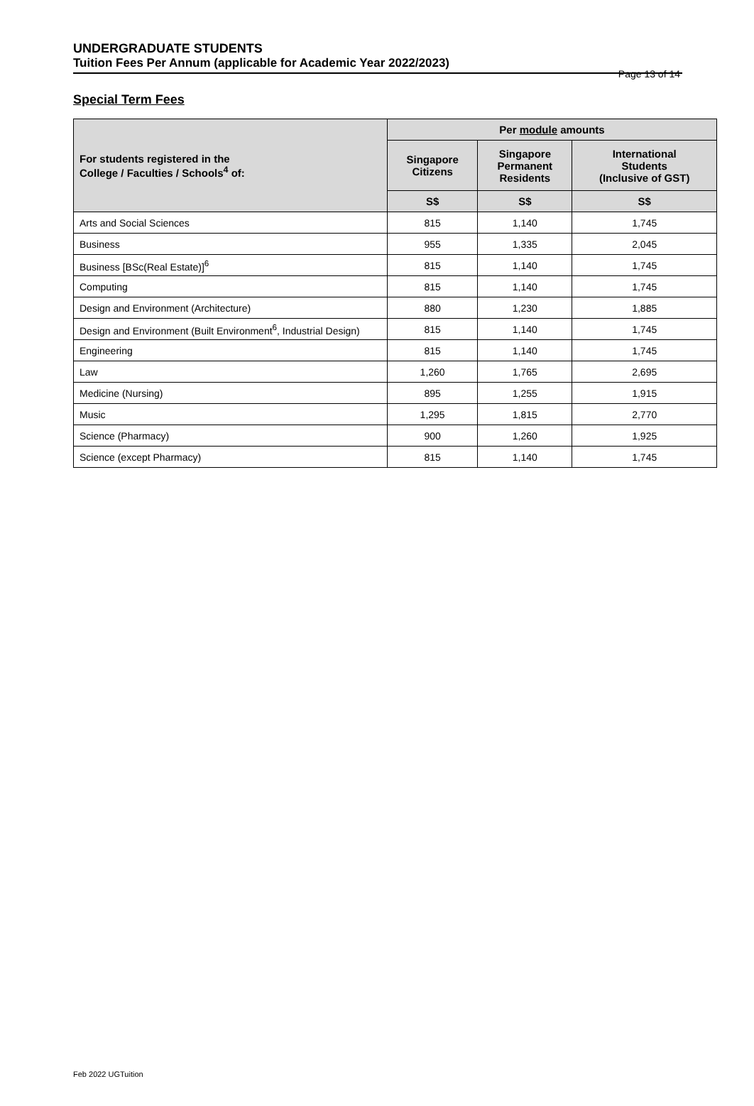Page 13 of 14
UNDERGRADUATE STUDENTS
Tuition Fees Per Annum (applicable for Academic Year 2022/2023)
Special Term Fees
| For students registered in the College / Faculties / Schools<sup>4</sup> of: | Per module amounts | | |
| --- | --- | --- | --- |
| | Singapore Citizens | Singapore Permanent Residents | International Students (Inclusive of GST) |
| | S$ | S$ | S$ |
| Arts and Social Sciences | 815 | 1,140 | 1,745 |
| Business | 955 | 1,335 | 2,045 |
| Business [BSc(Real Estate)]<sup>6</sup> | 815 | 1,140 | 1,745 |
| Computing | 815 | 1,140 | 1,745 |
| Design and Environment (Architecture) | 880 | 1,230 | 1,885 |
| Design and Environment (Built Environment<sup>6</sup>, Industrial Design) | 815 | 1,140 | 1,745 |
| Engineering | 815 | 1,140 | 1,745 |
| Law | 1,260 | 1,765 | 2,695 |
| Medicine (Nursing) | 895 | 1,255 | 1,915 |
| Music | 1,295 | 1,815 | 2,770 |
| Science (Pharmacy) | 900 | 1,260 | 1,925 |
| Science (except Pharmacy) | 815 | 1,140 | 1,745 |
Feb 2022 UGTuition